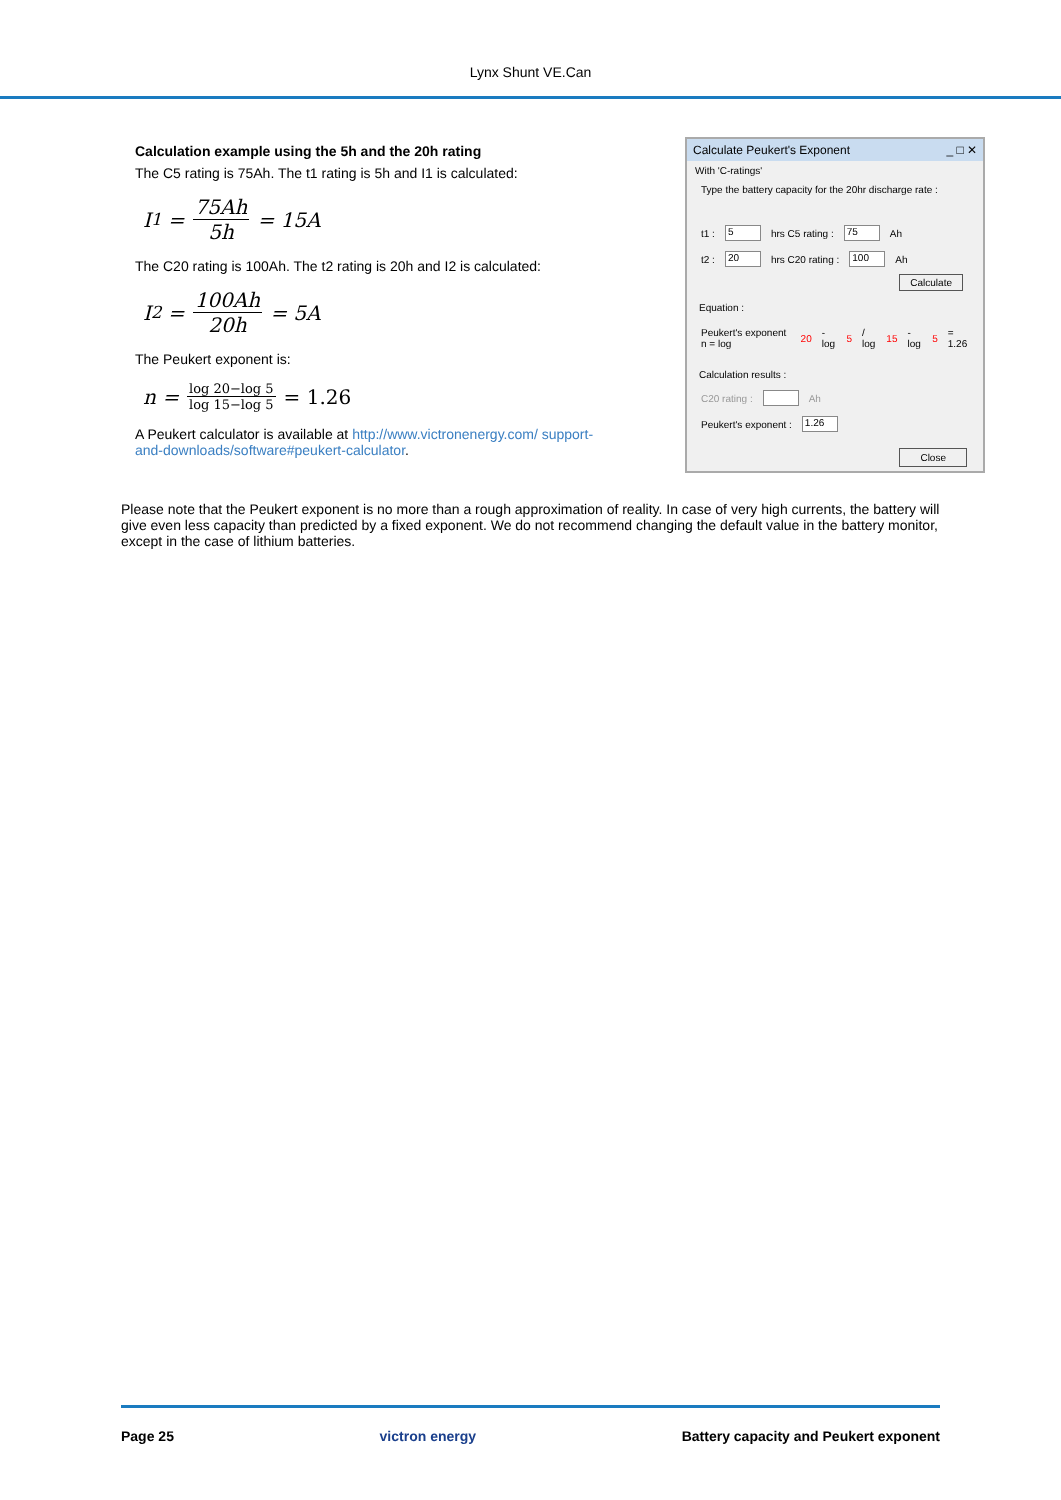Lynx Shunt VE.Can
Calculation example using the 5h and the 20h rating
The C5 rating is 75Ah. The t1 rating is 5h and I1 is calculated:
I<sub>1</sub> = 75Ah 5h = 15A
The C20 rating is 100Ah. The t2 rating is 20h and I2 is calculated:
I<sub>2</sub> = 100Ah 20h = 5A
The Peukert exponent is:
n = log 20−log 5 log 15−log 5 = 1.26
A Peukert calculator is available at http://www.victronenergy.com/ support-and-downloads/software#peukert-calculator.
Calculate Peukert's Exponent _ □ ✕
With 'C-ratings'
Type the battery capacity for the 20hr discharge rate :
t1 : 5 hrs C5 rating : 75 Ah
t2 : 20 hrs C20 rating : 100 Ah
Calculate
Equation :
Peukert's exponent n = log 20 - log 5 / log 15 - log 5 = 1.26
Calculation results :
C20 rating : Ah
Peukert's exponent : 1.26
Close
Please note that the Peukert exponent is no more than a rough approximation of reality. In case of very high currents, the battery will give even less capacity than predicted by a fixed exponent. We do not recommend changing the default value in the battery monitor, except in the case of lithium batteries.
Page 25 victron energy Battery capacity and Peukert exponent